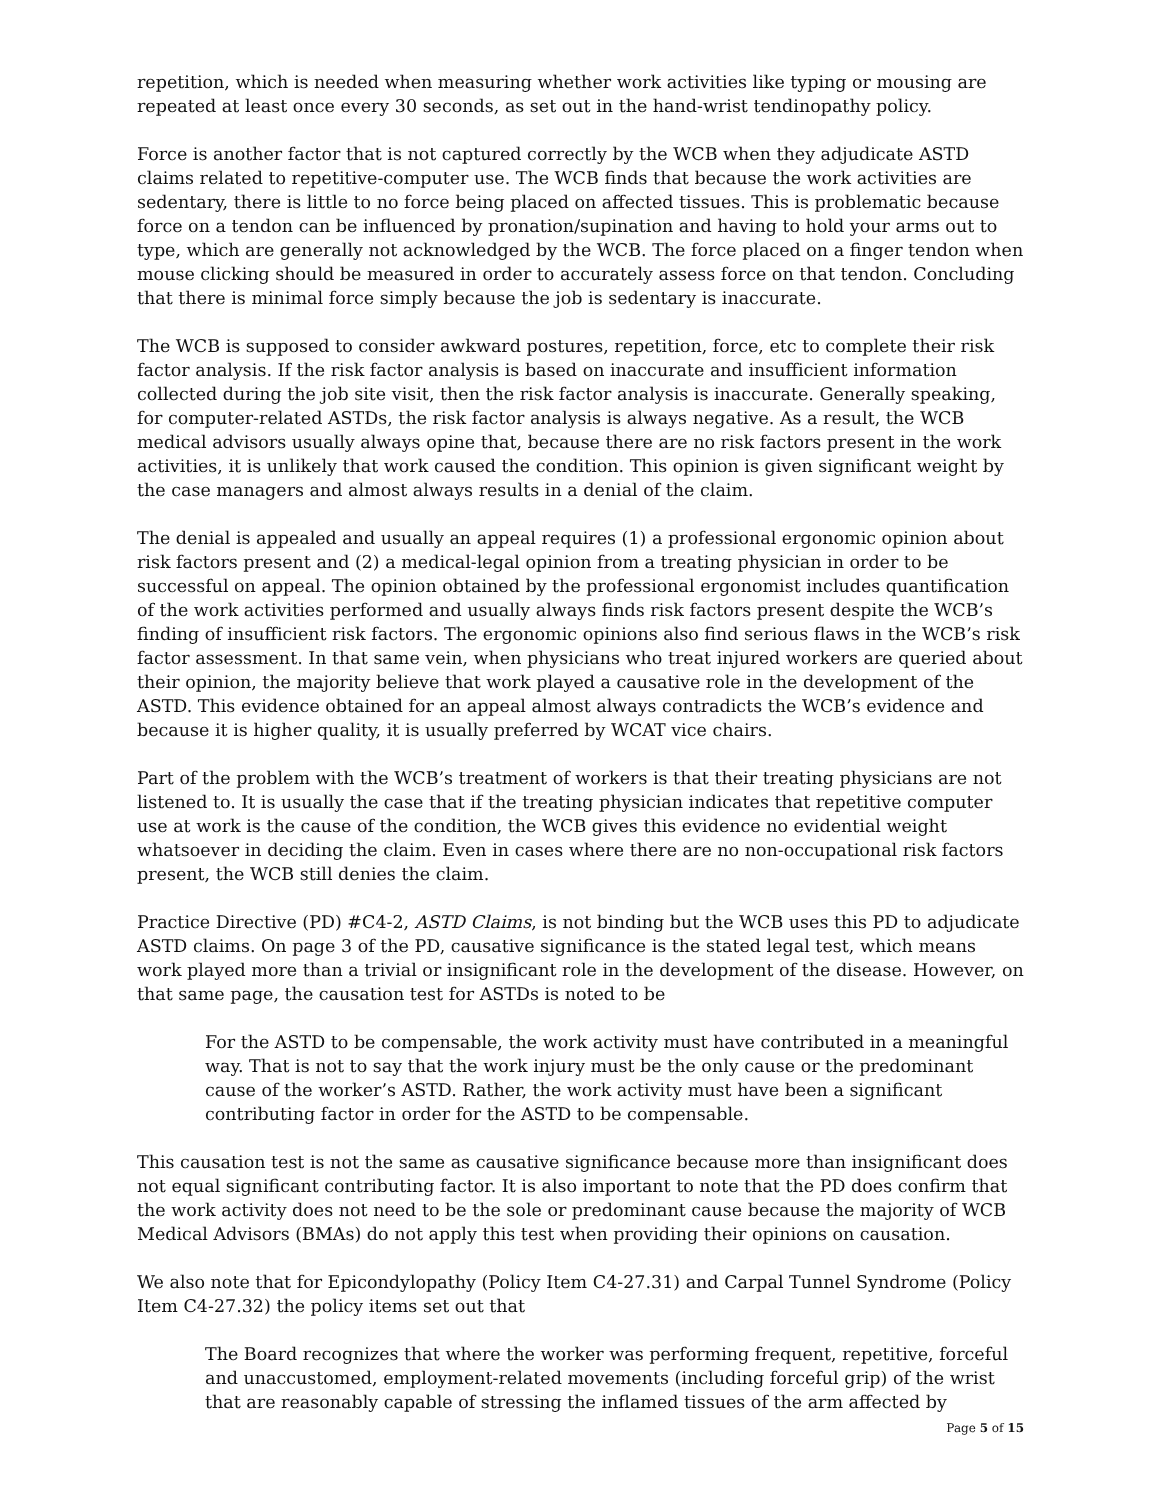repetition, which is needed when measuring whether work activities like typing or mousing are repeated at least once every 30 seconds, as set out in the hand-wrist tendinopathy policy.
Force is another factor that is not captured correctly by the WCB when they adjudicate ASTD claims related to repetitive-computer use. The WCB finds that because the work activities are sedentary, there is little to no force being placed on affected tissues. This is problematic because force on a tendon can be influenced by pronation/supination and having to hold your arms out to type, which are generally not acknowledged by the WCB. The force placed on a finger tendon when mouse clicking should be measured in order to accurately assess force on that tendon. Concluding that there is minimal force simply because the job is sedentary is inaccurate.
The WCB is supposed to consider awkward postures, repetition, force, etc to complete their risk factor analysis. If the risk factor analysis is based on inaccurate and insufficient information collected during the job site visit, then the risk factor analysis is inaccurate. Generally speaking, for computer-related ASTDs, the risk factor analysis is always negative. As a result, the WCB medical advisors usually always opine that, because there are no risk factors present in the work activities, it is unlikely that work caused the condition. This opinion is given significant weight by the case managers and almost always results in a denial of the claim.
The denial is appealed and usually an appeal requires (1) a professional ergonomic opinion about risk factors present and (2) a medical-legal opinion from a treating physician in order to be successful on appeal. The opinion obtained by the professional ergonomist includes quantification of the work activities performed and usually always finds risk factors present despite the WCB’s finding of insufficient risk factors. The ergonomic opinions also find serious flaws in the WCB’s risk factor assessment. In that same vein, when physicians who treat injured workers are queried about their opinion, the majority believe that work played a causative role in the development of the ASTD. This evidence obtained for an appeal almost always contradicts the WCB’s evidence and because it is higher quality, it is usually preferred by WCAT vice chairs.
Part of the problem with the WCB’s treatment of workers is that their treating physicians are not listened to. It is usually the case that if the treating physician indicates that repetitive computer use at work is the cause of the condition, the WCB gives this evidence no evidential weight whatsoever in deciding the claim. Even in cases where there are no non-occupational risk factors present, the WCB still denies the claim.
Practice Directive (PD) #C4-2, ASTD Claims, is not binding but the WCB uses this PD to adjudicate ASTD claims. On page 3 of the PD, causative significance is the stated legal test, which means work played more than a trivial or insignificant role in the development of the disease. However, on that same page, the causation test for ASTDs is noted to be
For the ASTD to be compensable, the work activity must have contributed in a meaningful way. That is not to say that the work injury must be the only cause or the predominant cause of the worker’s ASTD. Rather, the work activity must have been a significant contributing factor in order for the ASTD to be compensable.
This causation test is not the same as causative significance because more than insignificant does not equal significant contributing factor. It is also important to note that the PD does confirm that the work activity does not need to be the sole or predominant cause because the majority of WCB Medical Advisors (BMAs) do not apply this test when providing their opinions on causation.
We also note that for Epicondylopathy (Policy Item C4-27.31) and Carpal Tunnel Syndrome (Policy Item C4-27.32) the policy items set out that
The Board recognizes that where the worker was performing frequent, repetitive, forceful and unaccustomed, employment-related movements (including forceful grip) of the wrist that are reasonably capable of stressing the inflamed tissues of the arm affected by
Page 5 of 15